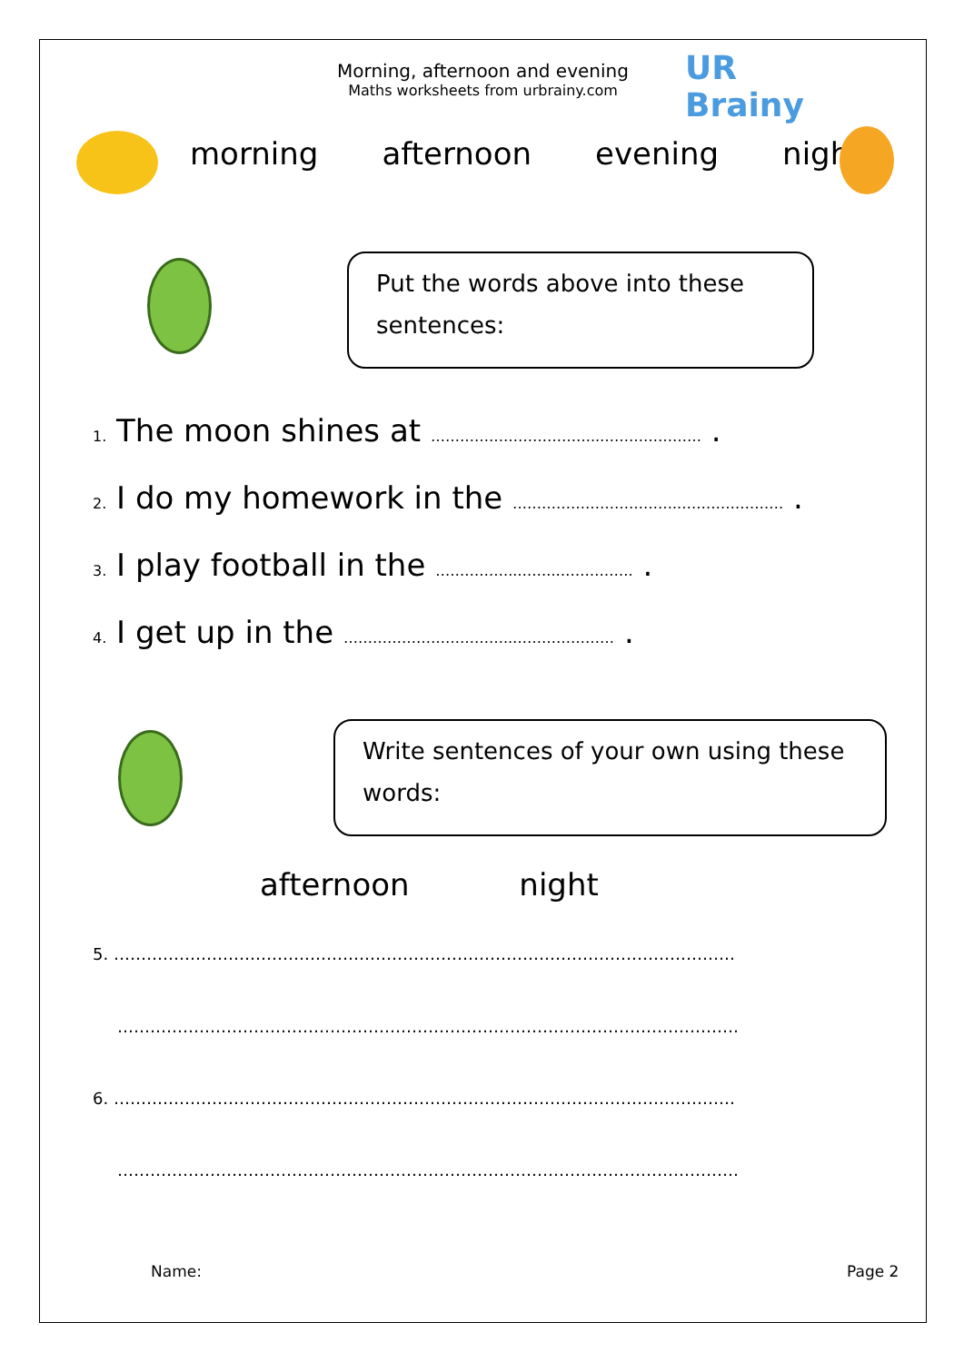Morning, afternoon and evening
Maths worksheets from urbrainy.com
UR Brainy
morning afternoon evening night
Put the words above into these sentences:
<sub>1.</sub> The moon shines at ……………………………..………………… .
<sub>2.</sub> I do my homework in the ……………………………..………………… .
<sub>3.</sub> I play football in the ……………..……..……………. .
<sub>4.</sub> I get up in the ……………………………..………………… .
Write sentences of your own using these words:
afternoon night
5. ……………………………………………………………………………………………………
……………………………………………………………………………………………………
6. ……………………………………………………………………………………………………
……………………………………………………………………………………………………
Name: Page 2